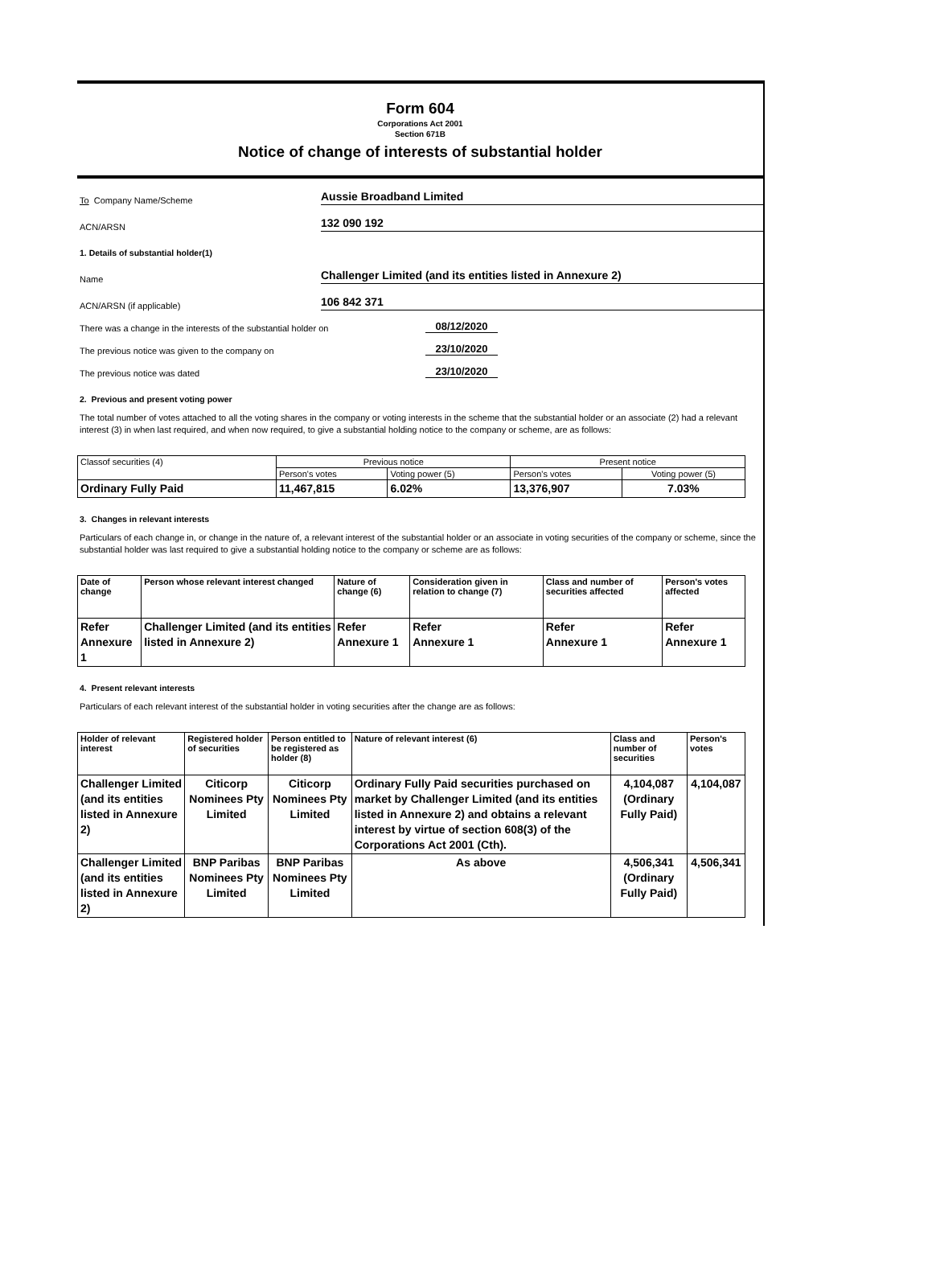Form 604
Corporations Act 2001
Section 671B
Notice of change of interests of substantial holder
To Company Name/Scheme
Aussie Broadband Limited
ACN/ARSN
132 090 192
1. Details of substantial holder(1)
Name
Challenger Limited (and its entities listed in Annexure 2)
ACN/ARSN (if applicable)
106 842 371
There was a change in the interests of the substantial holder on
08/12/2020
The previous notice was given to the company on
23/10/2020
The previous notice was dated
23/10/2020
2. Previous and present voting power
The total number of votes attached to all the voting shares in the company or voting interests in the scheme that the substantial holder or an associate (2) had a relevant interest (3) in when last required, and when now required, to give a substantial holding notice to the company or scheme, are as follows:
| Classof securities (4) | Previous notice | | Present notice | |
| | Person's votes | Voting power (5) | Person's votes | Voting power (5) |
| Ordinary Fully Paid | 11,467,815 | 6.02% | 13,376,907 | 7.03% |
3. Changes in relevant interests
Particulars of each change in, or change in the nature of, a relevant interest of the substantial holder or an associate in voting securities of the company or scheme, since the substantial holder was last required to give a substantial holding notice to the company or scheme are as follows:
| Date of change | Person whose relevant interest changed | Nature of change (6) | Consideration given in relation to change (7) | Class and number of securities affected | Person's votes affected |
| --- | --- | --- | --- | --- | --- |
| Refer Annexure 1 | Challenger Limited (and its entities listed in Annexure 2) | Refer Annexure 1 | Refer Annexure 1 | Refer Annexure 1 | Refer Annexure 1 |
4. Present relevant interests
Particulars of each relevant interest of the substantial holder in voting securities after the change are as follows:
| Holder of relevant interest | Registered holder of securities | Person entitled to be registered as holder (8) | Nature of relevant interest (6) | Class and number of securities | Person's votes |
| --- | --- | --- | --- | --- | --- |
| Challenger Limited (and its entities listed in Annexure 2) | Citicorp Nominees Pty Limited | Citicorp Nominees Pty Limited | Ordinary Fully Paid securities purchased on market by Challenger Limited (and its entities listed in Annexure 2) and obtains a relevant interest by virtue of section 608(3) of the Corporations Act 2001 (Cth). | 4,104,087 (Ordinary Fully Paid) | 4,104,087 |
| Challenger Limited (and its entities listed in Annexure 2) | BNP Paribas Nominees Pty Limited | BNP Paribas Nominees Pty Limited | As above | 4,506,341 (Ordinary Fully Paid) | 4,506,341 |